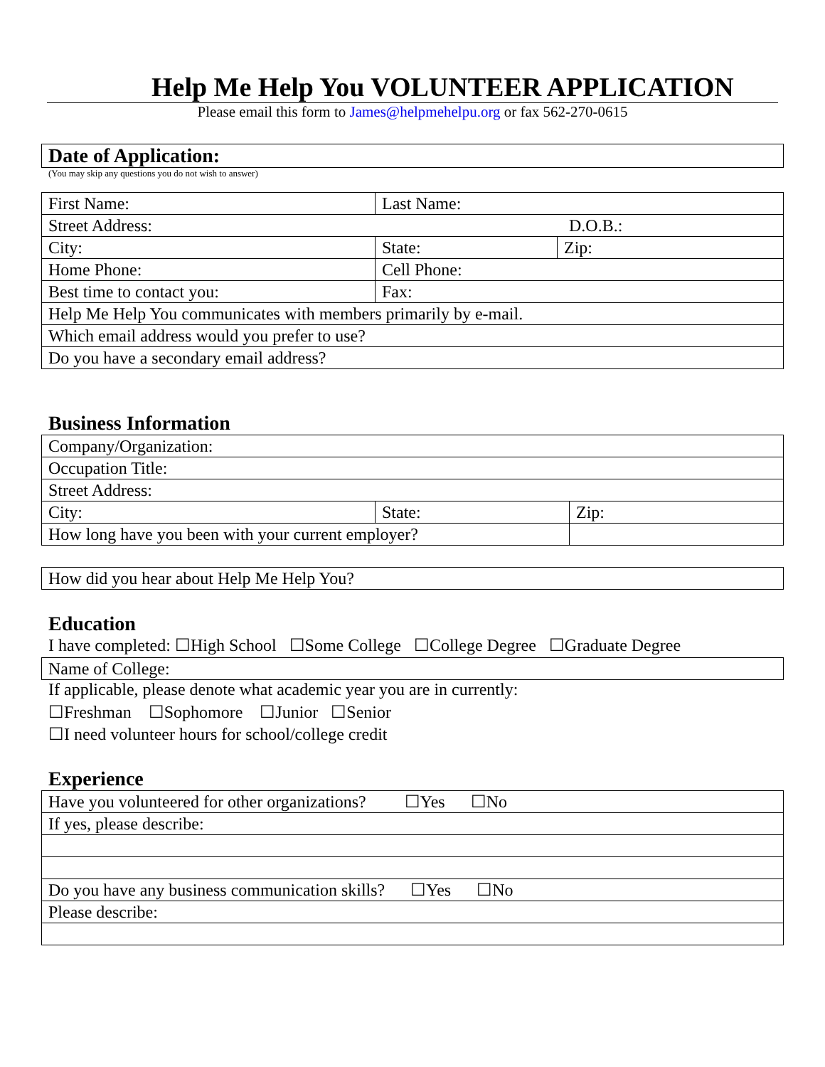Help Me Help You VOLUNTEER APPLICATION
Please email this form to James@helpmehelpu.org or fax 562-270-0615
| Date of Application: |
(You may skip any questions you do not wish to answer)
| First Name: | Last Name: | |
| Street Address: D.O.B.: | | |
| City: | State: | Zip: |
| Home Phone: | Cell Phone: | |
| Best time to contact you: | Fax: | |
| Help Me Help You communicates with members primarily by e-mail. | | |
| Which email address would you prefer to use? | | |
| Do you have a secondary email address? | | |
Business Information
| Company/Organization: | | |
| Occupation Title: | | |
| Street Address: | | |
| City: | State: | Zip: |
| How long have you been with your current employer? | | |
| How did you hear about Help Me Help You? |
Education
I have completed: ☐High School ☐Some College ☐College Degree ☐Graduate Degree
| Name of College: |
If applicable, please denote what academic year you are in currently:
☐Freshman ☐Sophomore ☐Junior ☐Senior
☐I need volunteer hours for school/college credit
Experience
| Have you volunteered for other organizations? ☐Yes ☐No |
| If yes, please describe: |
| Do you have any business communication skills? ☐Yes ☐No |
| Please describe: |